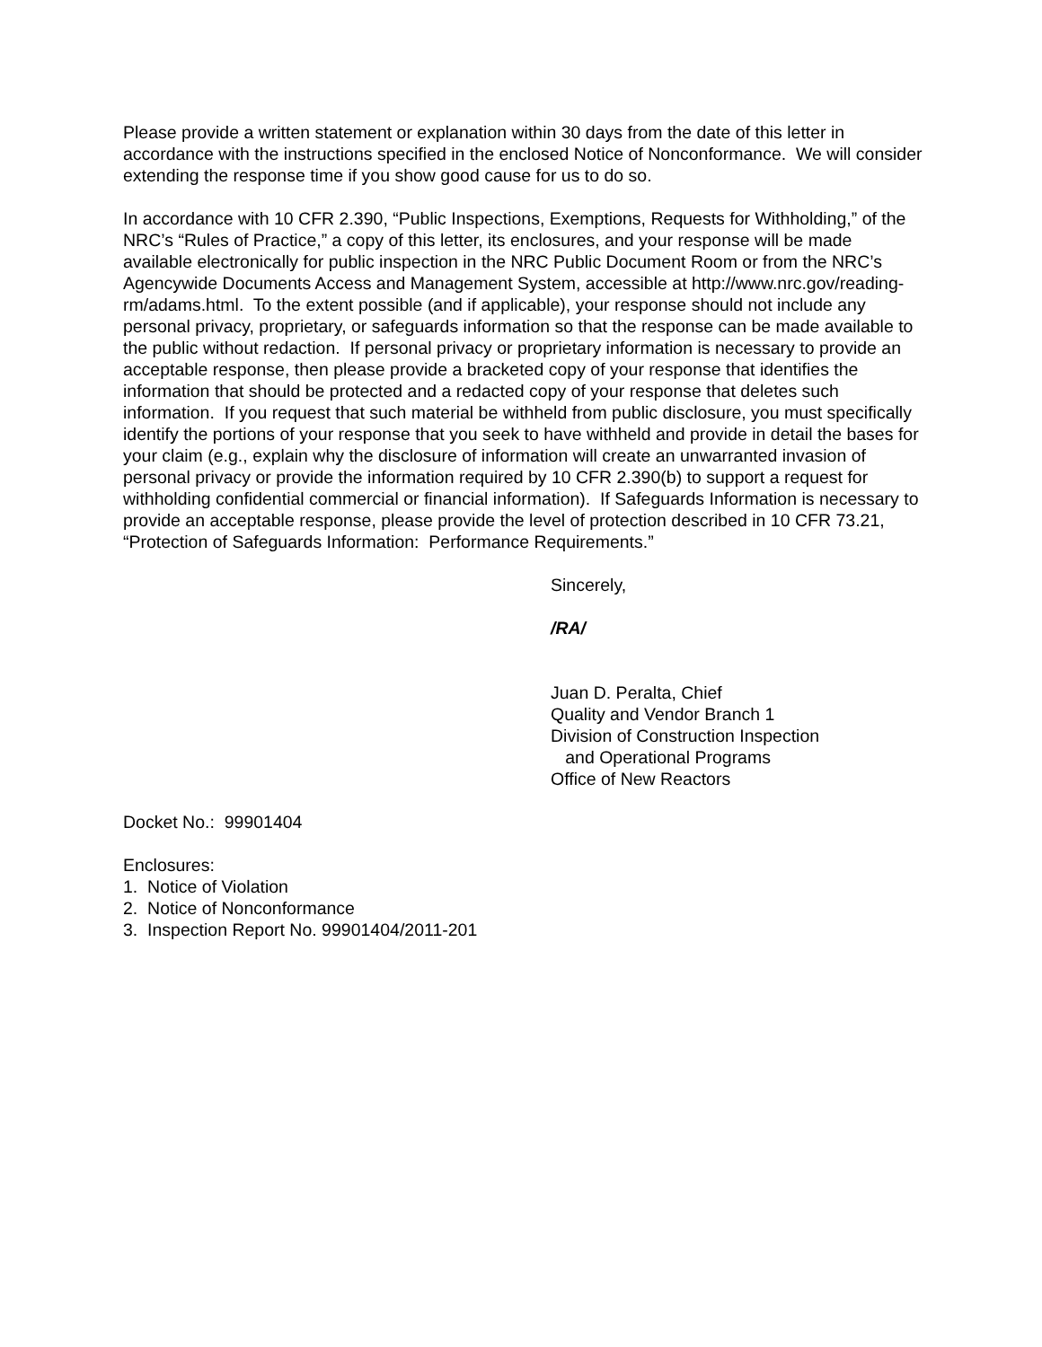Please provide a written statement or explanation within 30 days from the date of this letter in accordance with the instructions specified in the enclosed Notice of Nonconformance. We will consider extending the response time if you show good cause for us to do so.
In accordance with 10 CFR 2.390, “Public Inspections, Exemptions, Requests for Withholding,” of the NRC’s “Rules of Practice,” a copy of this letter, its enclosures, and your response will be made available electronically for public inspection in the NRC Public Document Room or from the NRC’s Agencywide Documents Access and Management System, accessible at http://www.nrc.gov/reading-rm/adams.html. To the extent possible (and if applicable), your response should not include any personal privacy, proprietary, or safeguards information so that the response can be made available to the public without redaction. If personal privacy or proprietary information is necessary to provide an acceptable response, then please provide a bracketed copy of your response that identifies the information that should be protected and a redacted copy of your response that deletes such information. If you request that such material be withheld from public disclosure, you must specifically identify the portions of your response that you seek to have withheld and provide in detail the bases for your claim (e.g., explain why the disclosure of information will create an unwarranted invasion of personal privacy or provide the information required by 10 CFR 2.390(b) to support a request for withholding confidential commercial or financial information). If Safeguards Information is necessary to provide an acceptable response, please provide the level of protection described in 10 CFR 73.21, “Protection of Safeguards Information: Performance Requirements.”
Sincerely,
/RA/
Juan D. Peralta, Chief
Quality and Vendor Branch 1
Division of Construction Inspection
and Operational Programs
Office of New Reactors
Docket No.: 99901404
Enclosures:
1. Notice of Violation
2. Notice of Nonconformance
3. Inspection Report No. 99901404/2011-201